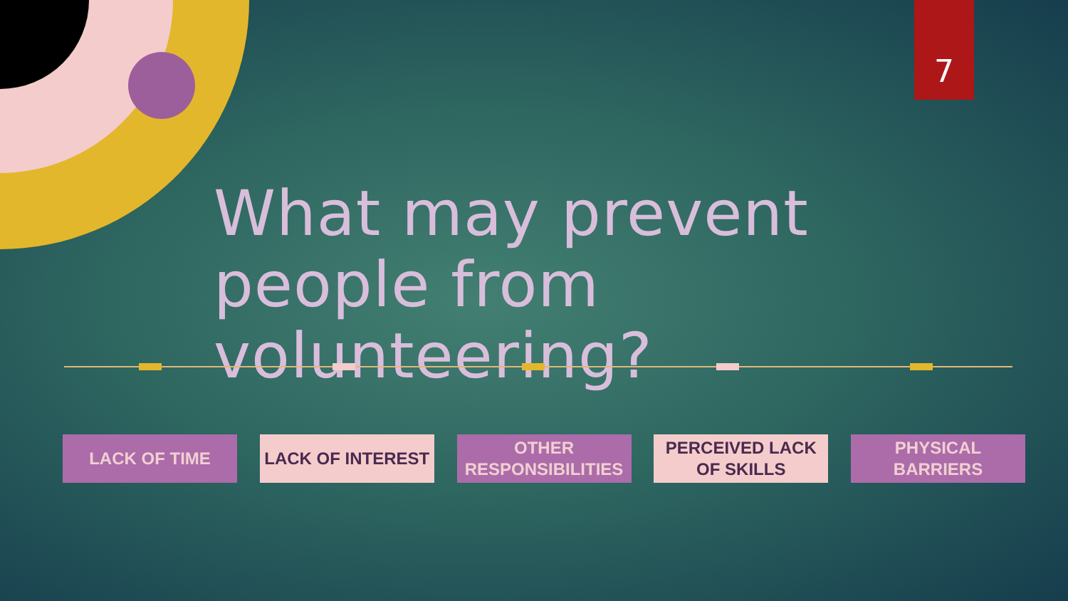7
What may prevent people from volunteering?
LACK OF TIME LACK OF INTEREST
OTHER RESPONSIBILITIES
PERCEIVED LACK OF SKILLS
PHYSICAL BARRIERS